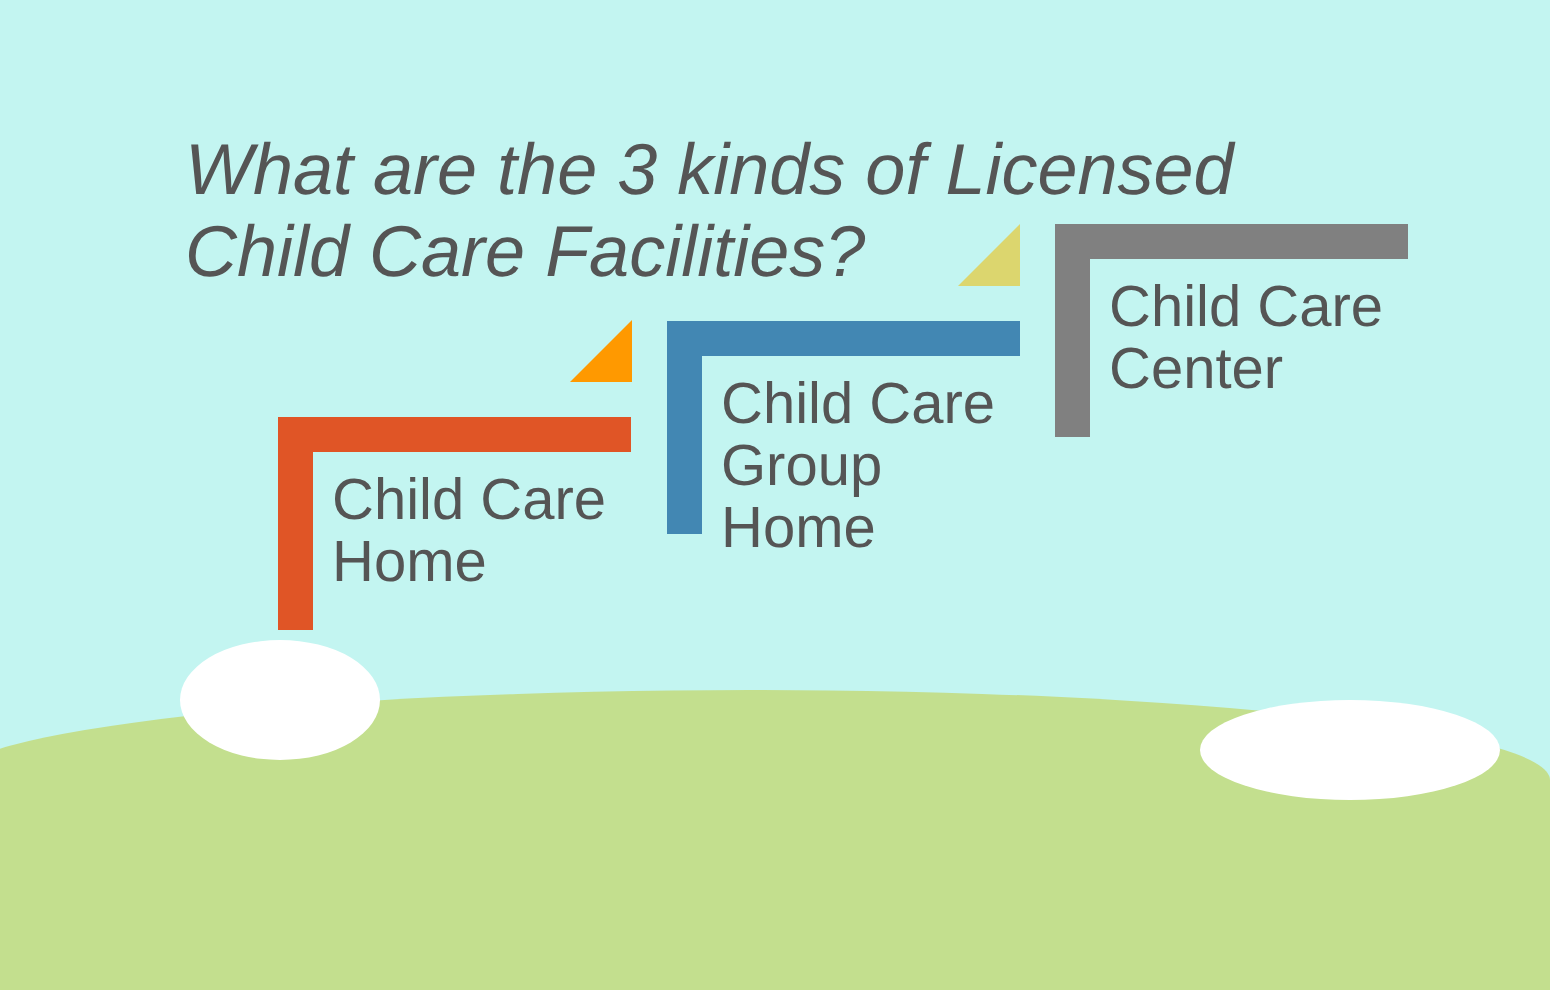What are the 3 kinds of Licensed
Child Care Facilities?
Child Care
Home
Child Care
Group
Home
Child Care
Center